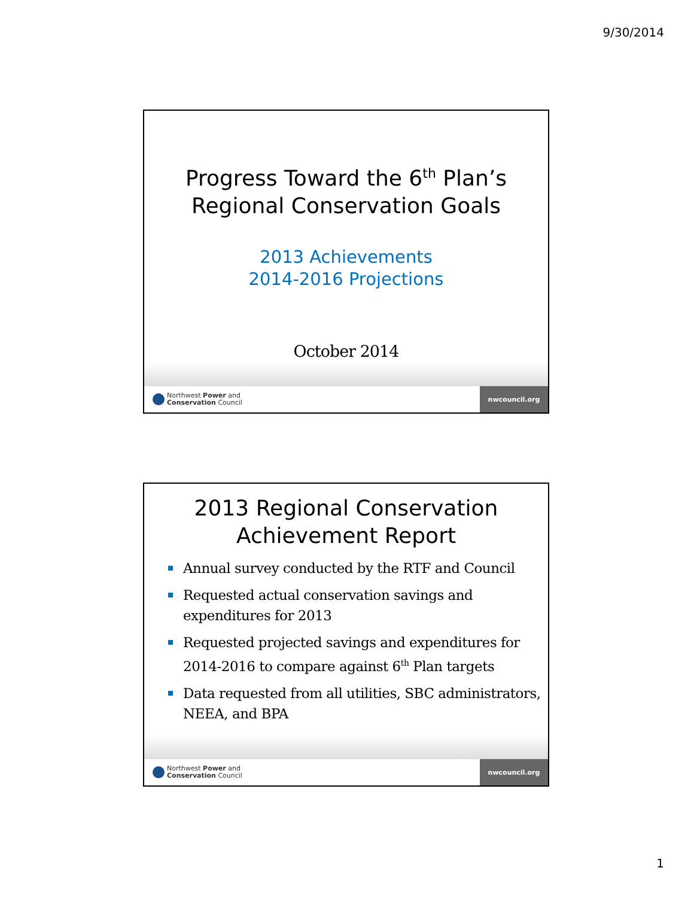9/30/2014
Progress Toward the 6<sup>th</sup> Plan’s
Regional Conservation Goals
2013 Achievements
2014-2016 Projections
October 2014
Northwest Power and
Conservation Council
nwcouncil.org
2013 Regional Conservation
Achievement Report
Annual survey conducted by the RTF and Council
Requested actual conservation savings and expenditures for 2013
Requested projected savings and expenditures for 2014-2016 to compare against 6<sup>th</sup> Plan targets
Data requested from all utilities, SBC administrators, NEEA, and BPA
Northwest Power and
Conservation Council
nwcouncil.org
1